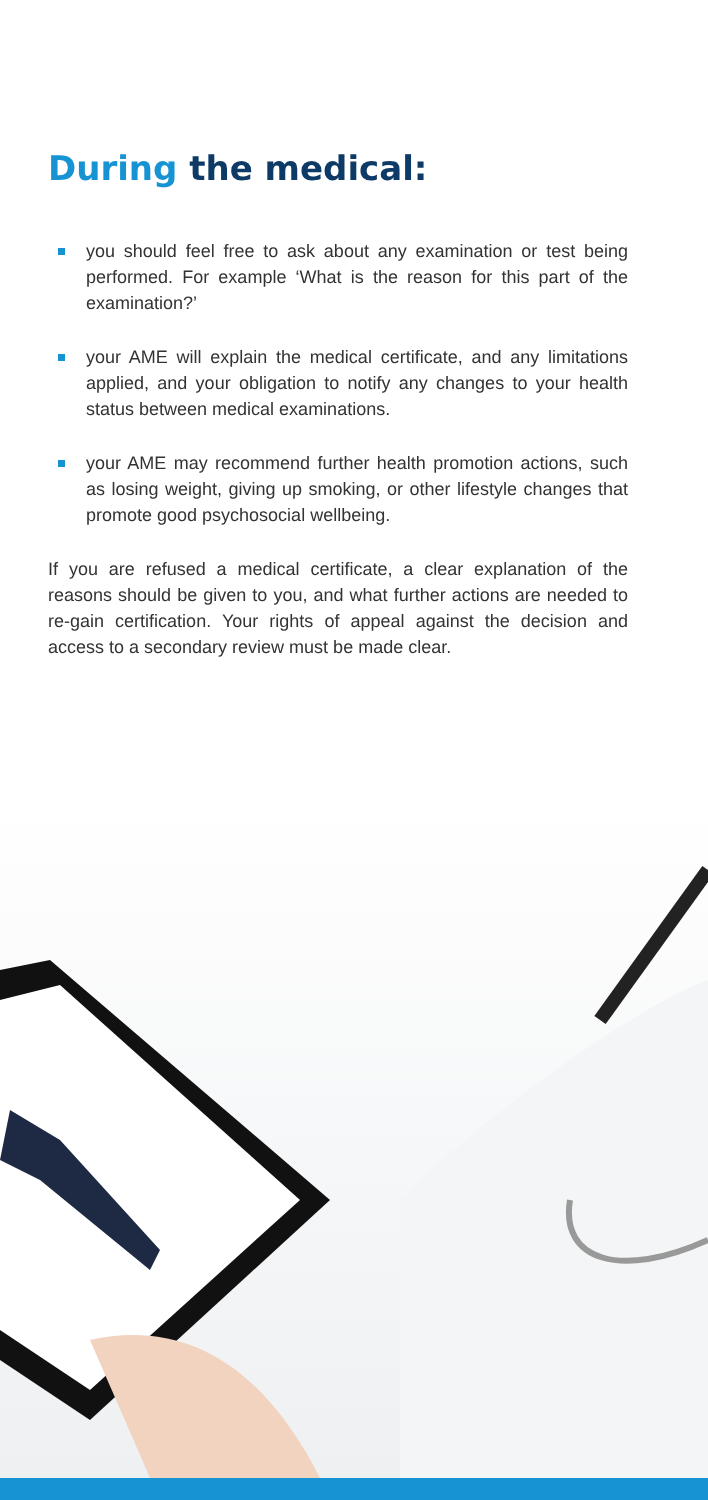During the medical:
you should feel free to ask about any examination or test being performed. For example ‘What is the reason for this part of the examination?’
your AME will explain the medical certificate, and any limitations applied, and your obligation to notify any changes to your health status between medical examinations.
your AME may recommend further health promotion actions, such as losing weight, giving up smoking, or other lifestyle changes that promote good psychosocial wellbeing.
If you are refused a medical certificate, a clear explanation of the reasons should be given to you, and what further actions are needed to re-gain certification. Your rights of appeal against the decision and access to a secondary review must be made clear.